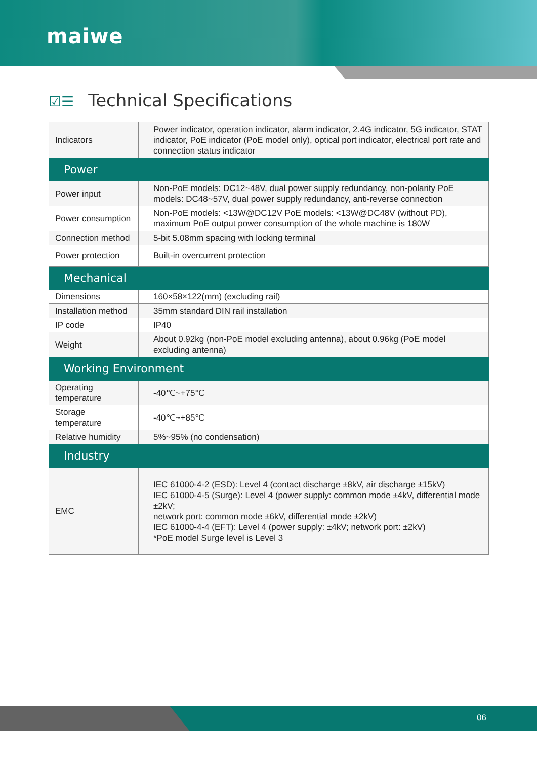maiwe
☑☰ Technical Specifications
| Indicators | Power indicator, operation indicator, alarm indicator, 2.4G indicator, 5G indicator, STAT indicator, PoE indicator (PoE model only), optical port indicator, electrical port rate and connection status indicator |
| Power | |
| Power input | Non-PoE models: DC12~48V, dual power supply redundancy, non-polarity PoE models: DC48~57V, dual power supply redundancy, anti-reverse connection |
| Power consumption | Non-PoE models: <13W@DC12V PoE models: <13W@DC48V (without PD), maximum PoE output power consumption of the whole machine is 180W |
| Connection method | 5-bit 5.08mm spacing with locking terminal |
| Power protection | Built-in overcurrent protection |
| Mechanical | |
| Dimensions | 160×58×122(mm) (excluding rail) |
| Installation method | 35mm standard DIN rail installation |
| IP code | IP40 |
| Weight | About 0.92kg (non-PoE model excluding antenna), about 0.96kg (PoE model excluding antenna) |
| Working Environment | |
| Operating temperature | -40℃~+75℃ |
| Storage temperature | -40℃~+85℃ |
| Relative humidity | 5%~95% (no condensation) |
| Industry | |
| EMC | IEC 61000-4-2 (ESD): Level 4 (contact discharge ±8kV, air discharge ±15kV) IEC 61000-4-5 (Surge): Level 4 (power supply: common mode ±4kV, differential mode ±2kV; network port: common mode ±6kV, differential mode ±2kV) IEC 61000-4-4 (EFT): Level 4 (power supply: ±4kV; network port: ±2kV) *PoE model Surge level is Level 3 |
06